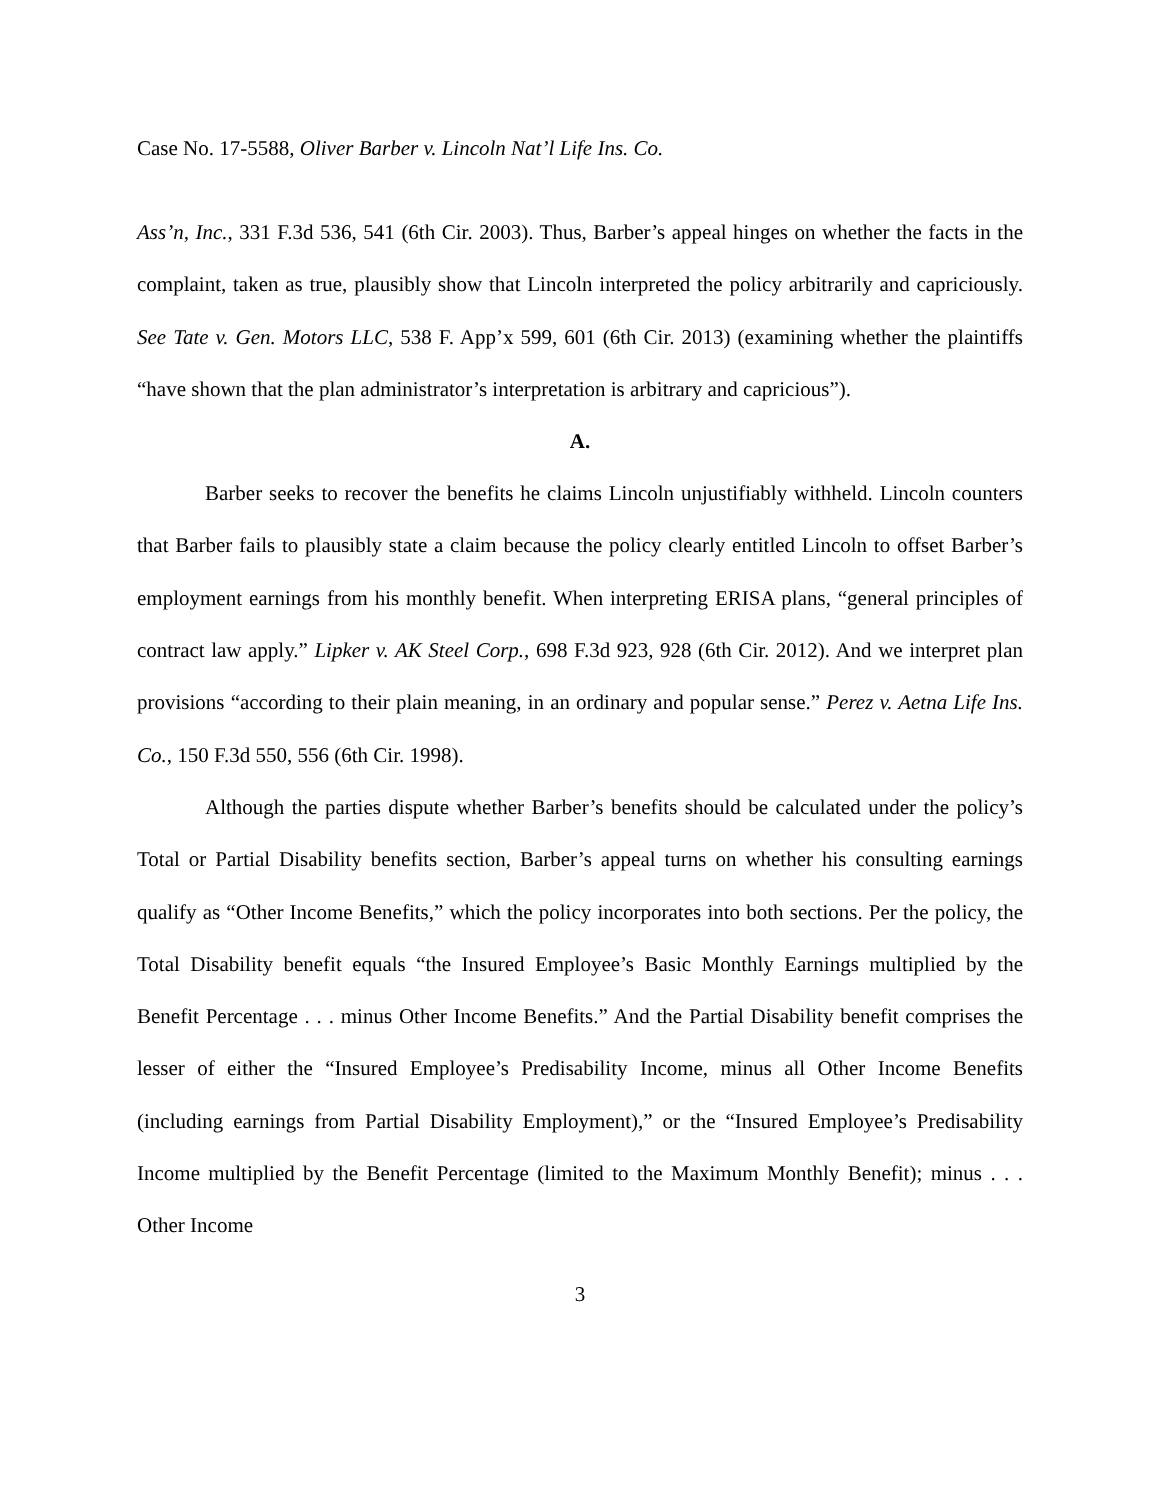Case No. 17-5588, Oliver Barber v. Lincoln Nat’l Life Ins. Co.
Ass’n, Inc., 331 F.3d 536, 541 (6th Cir. 2003). Thus, Barber’s appeal hinges on whether the facts in the complaint, taken as true, plausibly show that Lincoln interpreted the policy arbitrarily and capriciously. See Tate v. Gen. Motors LLC, 538 F. App’x 599, 601 (6th Cir. 2013) (examining whether the plaintiffs “have shown that the plan administrator’s interpretation is arbitrary and capricious”).
A.
Barber seeks to recover the benefits he claims Lincoln unjustifiably withheld. Lincoln counters that Barber fails to plausibly state a claim because the policy clearly entitled Lincoln to offset Barber’s employment earnings from his monthly benefit. When interpreting ERISA plans, “general principles of contract law apply.” Lipker v. AK Steel Corp., 698 F.3d 923, 928 (6th Cir. 2012). And we interpret plan provisions “according to their plain meaning, in an ordinary and popular sense.” Perez v. Aetna Life Ins. Co., 150 F.3d 550, 556 (6th Cir. 1998).
Although the parties dispute whether Barber’s benefits should be calculated under the policy’s Total or Partial Disability benefits section, Barber’s appeal turns on whether his consulting earnings qualify as “Other Income Benefits,” which the policy incorporates into both sections. Per the policy, the Total Disability benefit equals “the Insured Employee’s Basic Monthly Earnings multiplied by the Benefit Percentage . . . minus Other Income Benefits.” And the Partial Disability benefit comprises the lesser of either the “Insured Employee’s Predisability Income, minus all Other Income Benefits (including earnings from Partial Disability Employment),” or the “Insured Employee’s Predisability Income multiplied by the Benefit Percentage (limited to the Maximum Monthly Benefit); minus . . . Other Income
3